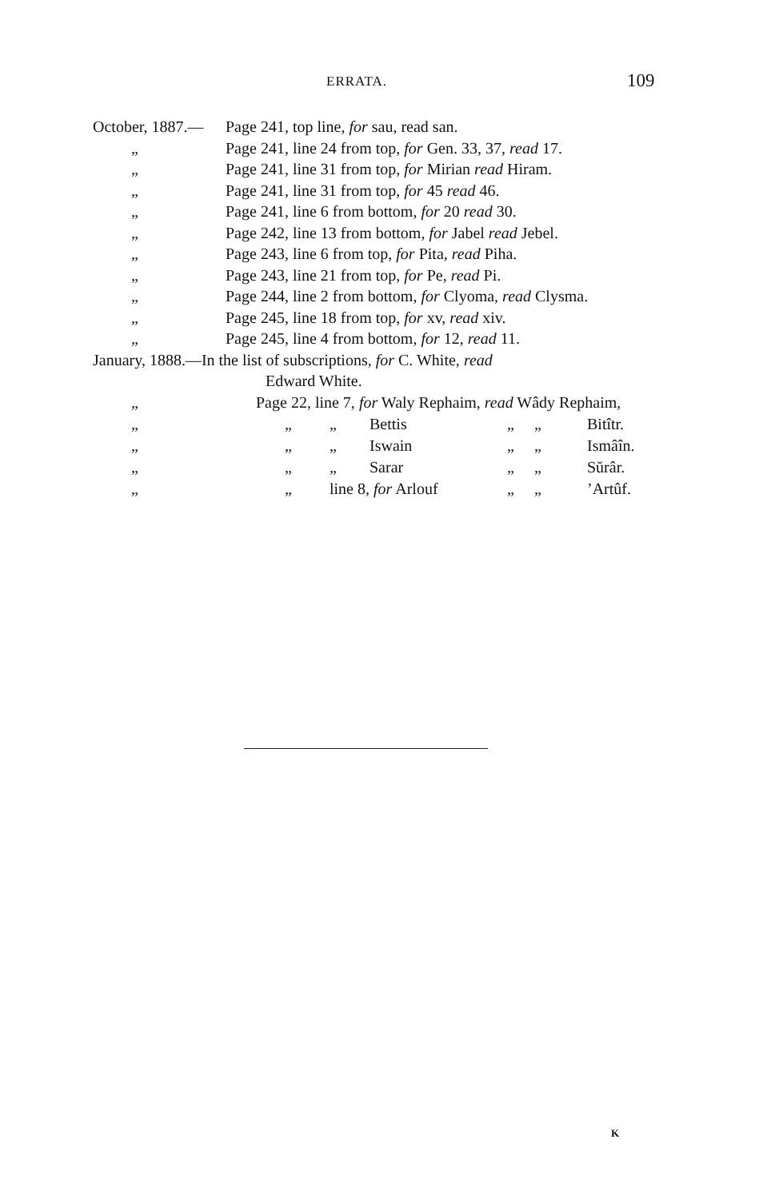ERRATA. 109
October, 1887.— Page 241, top line, for sau, read san.
„ Page 241, line 24 from top, for Gen. 33, 37, read 17.
„ Page 241, line 31 from top, for Mirian read Hiram.
„ Page 241, line 31 from top, for 45 read 46.
„ Page 241, line 6 from bottom, for 20 read 30.
„ Page 242, line 13 from bottom, for Jabel read Jebel.
„ Page 243, line 6 from top, for Pita, read Piha.
„ Page 243, line 21 from top, for Pe, read Pi.
„ Page 244, line 2 from bottom, for Clyoma, read Clysma.
„ Page 245, line 18 from top, for xv, read xiv.
„ Page 245, line 4 from bottom, for 12, read 11.
January, 1888.—In the list of subscriptions, for C. White, read
Edward White.
| „ | Page 22, line 7, for Waly Rephaim, read Wâdy Rephaim, | | | | |
| „ | „ | „ | Bettis | „ „ | Bitîtr. |
| „ | „ | „ | Iswain | „ „ | Ismâîn. |
| „ | „ | „ | Sarar | „ „ | Sŭrâr. |
| „ | „ | line 8, for Arlouf | | „ „ | ’Artûf. |
K